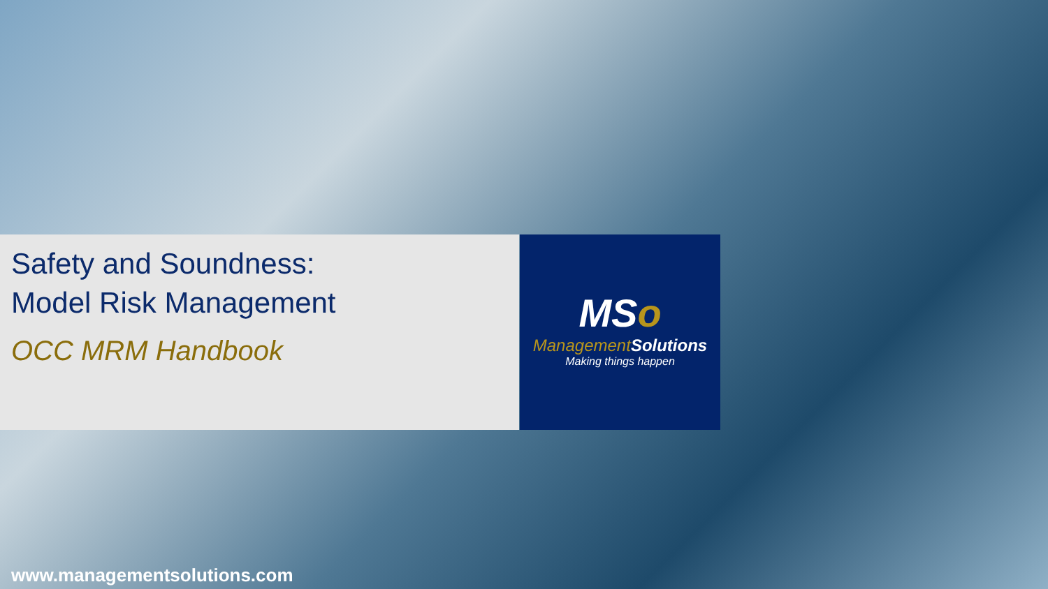MSo
Management Solutions
Making things happen
Safety and Soundness:
Model Risk Management
OCC MRM Handbook
www.managementsolutions.com